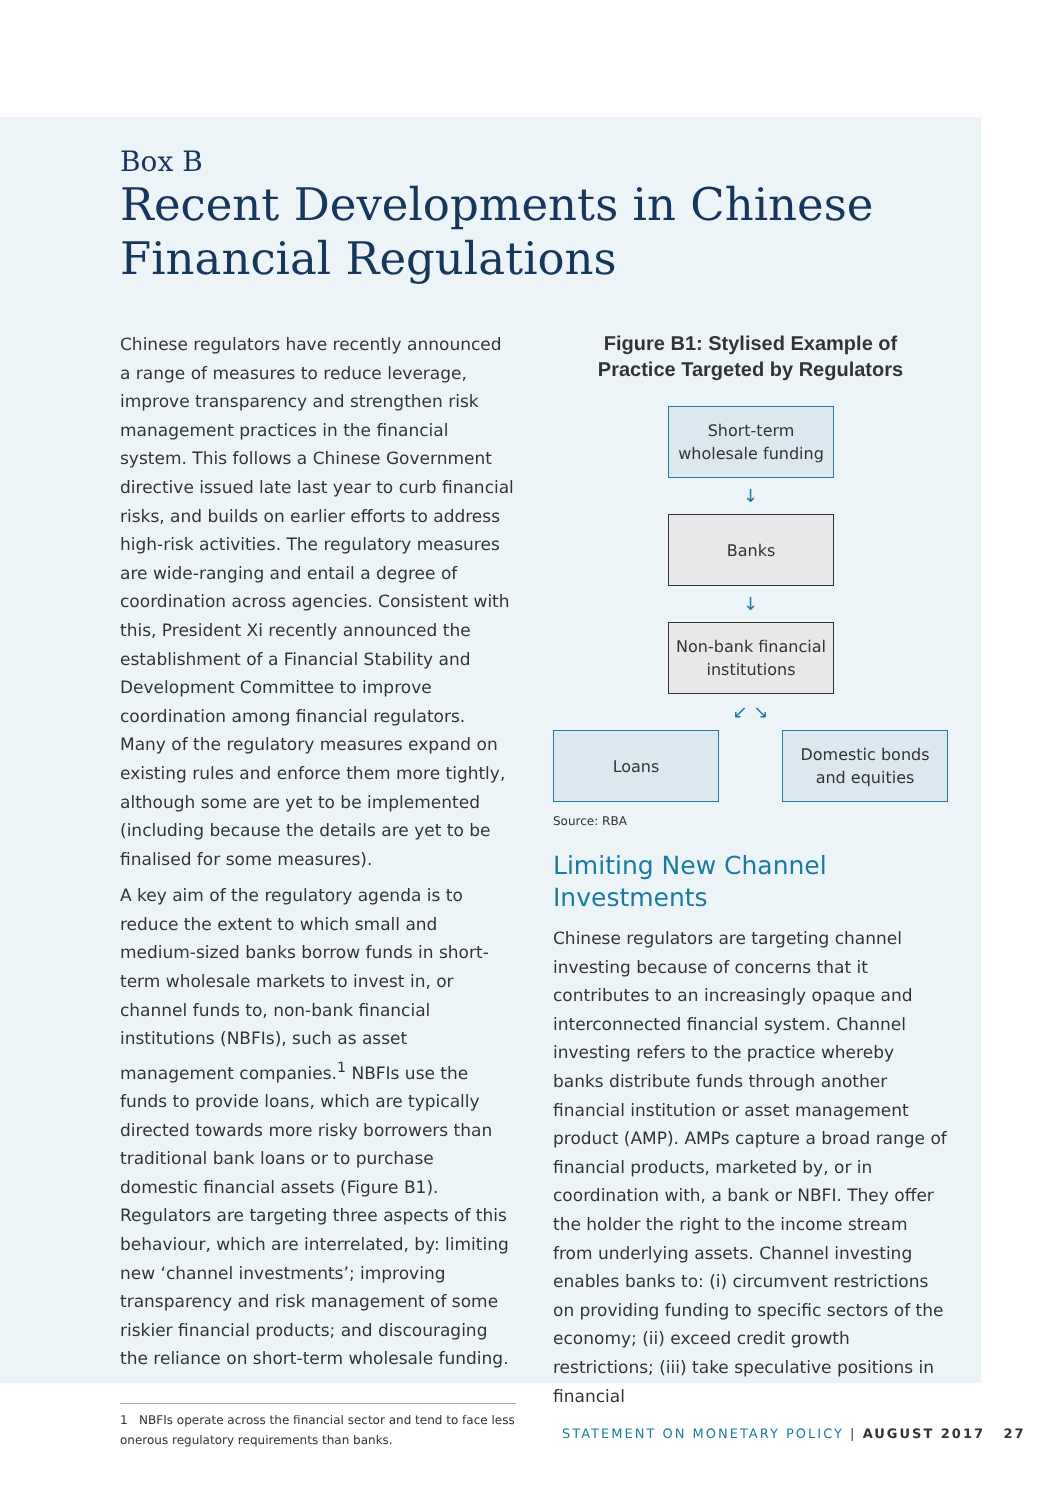Box B
Recent Developments in Chinese
Financial Regulations
Chinese regulators have recently announced a range of measures to reduce leverage, improve transparency and strengthen risk management practices in the financial system. This follows a Chinese Government directive issued late last year to curb financial risks, and builds on earlier efforts to address high-risk activities. The regulatory measures are wide-ranging and entail a degree of coordination across agencies. Consistent with this, President Xi recently announced the establishment of a Financial Stability and Development Committee to improve coordination among financial regulators. Many of the regulatory measures expand on existing rules and enforce them more tightly, although some are yet to be implemented (including because the details are yet to be finalised for some measures).
A key aim of the regulatory agenda is to reduce the extent to which small and medium-sized banks borrow funds in short-term wholesale markets to invest in, or channel funds to, non-bank financial institutions (NBFIs), such as asset management companies.<sup>1</sup> NBFIs use the funds to provide loans, which are typically directed towards more risky borrowers than traditional bank loans or to purchase domestic financial assets (Figure B1). Regulators are targeting three aspects of this behaviour, which are interrelated, by: limiting new ‘channel investments’; improving transparency and risk management of some riskier financial products; and discouraging the reliance on short-term wholesale funding.
1 NBFIs operate across the financial sector and tend to face less onerous regulatory requirements than banks.
Figure B1: Stylised Example of
Practice Targeted by Regulators
Short-term wholesale funding
↓
Banks
↓
Non-bank financial institutions
↙ ↘
Loans Domestic bonds and equities
Source: RBA
Limiting New Channel Investments
Chinese regulators are targeting channel investing because of concerns that it contributes to an increasingly opaque and interconnected financial system. Channel investing refers to the practice whereby banks distribute funds through another financial institution or asset management product (AMP). AMPs capture a broad range of financial products, marketed by, or in coordination with, a bank or NBFI. They offer the holder the right to the income stream from underlying assets. Channel investing enables banks to: (i) circumvent restrictions on providing funding to specific sectors of the economy; (ii) exceed credit growth restrictions; (iii) take speculative positions in financial
STATEMENT ON MONETARY POLICY | AUGUST 2017 27